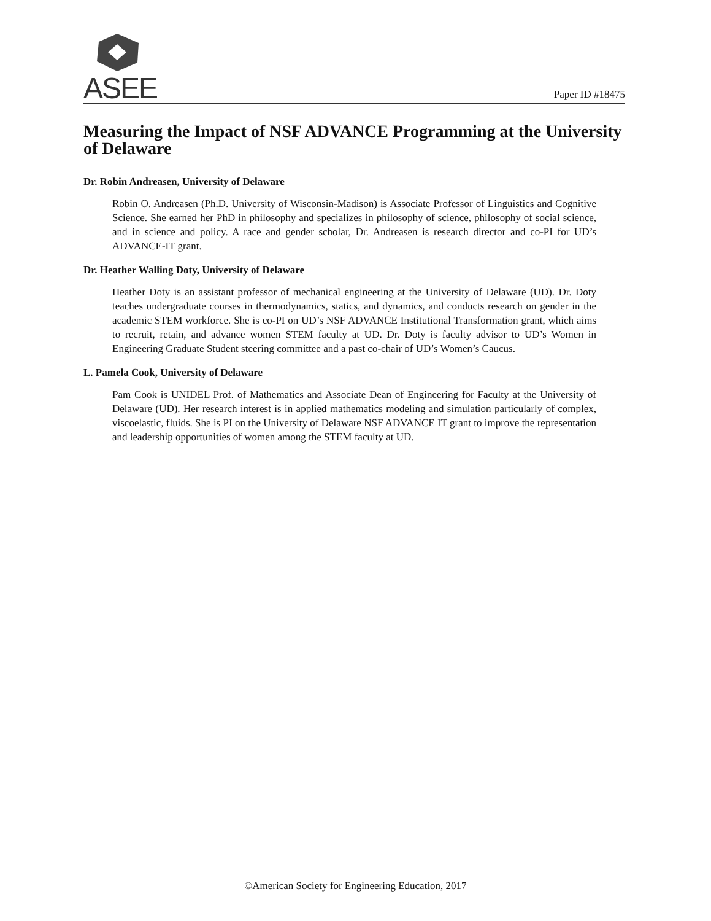ASEE Paper ID #18475
Measuring the Impact of NSF ADVANCE Programming at the University of Delaware
Dr. Robin Andreasen, University of Delaware
Robin O. Andreasen (Ph.D. University of Wisconsin-Madison) is Associate Professor of Linguistics and Cognitive Science. She earned her PhD in philosophy and specializes in philosophy of science, philosophy of social science, and in science and policy. A race and gender scholar, Dr. Andreasen is research director and co-PI for UD’s ADVANCE-IT grant.
Dr. Heather Walling Doty, University of Delaware
Heather Doty is an assistant professor of mechanical engineering at the University of Delaware (UD). Dr. Doty teaches undergraduate courses in thermodynamics, statics, and dynamics, and conducts research on gender in the academic STEM workforce. She is co-PI on UD’s NSF ADVANCE Institutional Transformation grant, which aims to recruit, retain, and advance women STEM faculty at UD. Dr. Doty is faculty advisor to UD’s Women in Engineering Graduate Student steering committee and a past co-chair of UD’s Women’s Caucus.
L. Pamela Cook, University of Delaware
Pam Cook is UNIDEL Prof. of Mathematics and Associate Dean of Engineering for Faculty at the University of Delaware (UD). Her research interest is in applied mathematics modeling and simulation particularly of complex, viscoelastic, fluids. She is PI on the University of Delaware NSF ADVANCE IT grant to improve the representation and leadership opportunities of women among the STEM faculty at UD.
©American Society for Engineering Education, 2017